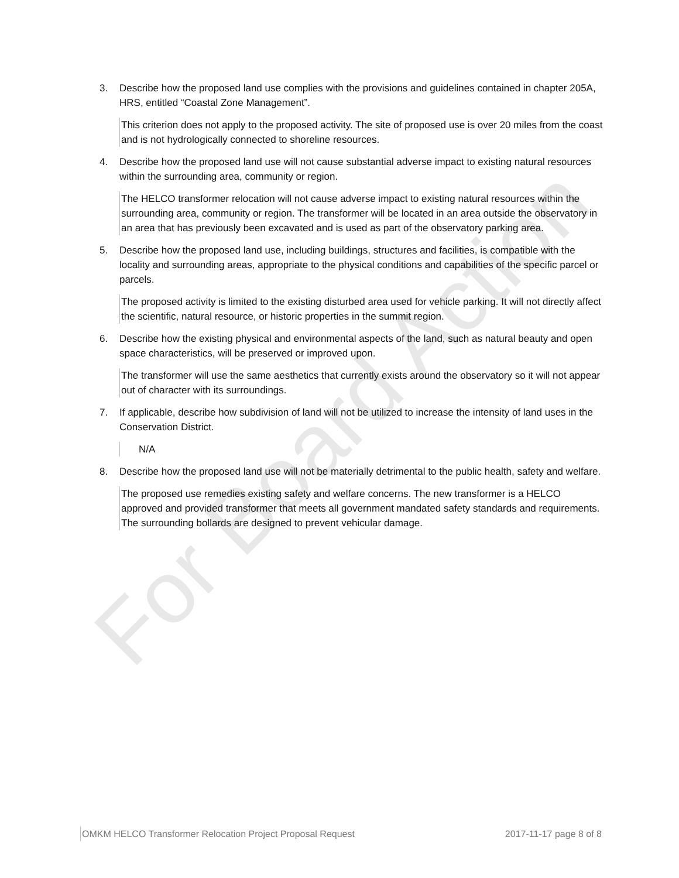For Board Action
3. Describe how the proposed land use complies with the provisions and guidelines contained in chapter 205A, HRS, entitled “Coastal Zone Management”.
This criterion does not apply to the proposed activity. The site of proposed use is over 20 miles from the coast and is not hydrologically connected to shoreline resources.
4. Describe how the proposed land use will not cause substantial adverse impact to existing natural resources within the surrounding area, community or region.
The HELCO transformer relocation will not cause adverse impact to existing natural resources within the surrounding area, community or region. The transformer will be located in an area outside the observatory in an area that has previously been excavated and is used as part of the observatory parking area.
5. Describe how the proposed land use, including buildings, structures and facilities, is compatible with the locality and surrounding areas, appropriate to the physical conditions and capabilities of the specific parcel or parcels.
The proposed activity is limited to the existing disturbed area used for vehicle parking. It will not directly affect the scientific, natural resource, or historic properties in the summit region.
6. Describe how the existing physical and environmental aspects of the land, such as natural beauty and open space characteristics, will be preserved or improved upon.
The transformer will use the same aesthetics that currently exists around the observatory so it will not appear out of character with its surroundings.
7. If applicable, describe how subdivision of land will not be utilized to increase the intensity of land uses in the Conservation District.
N/A
8. Describe how the proposed land use will not be materially detrimental to the public health, safety and welfare.
The proposed use remedies existing safety and welfare concerns. The new transformer is a HELCO approved and provided transformer that meets all government mandated safety standards and requirements. The surrounding bollards are designed to prevent vehicular damage.
OMKM HELCO Transformer Relocation Project Proposal Request 2017-11-17 page 8 of 8